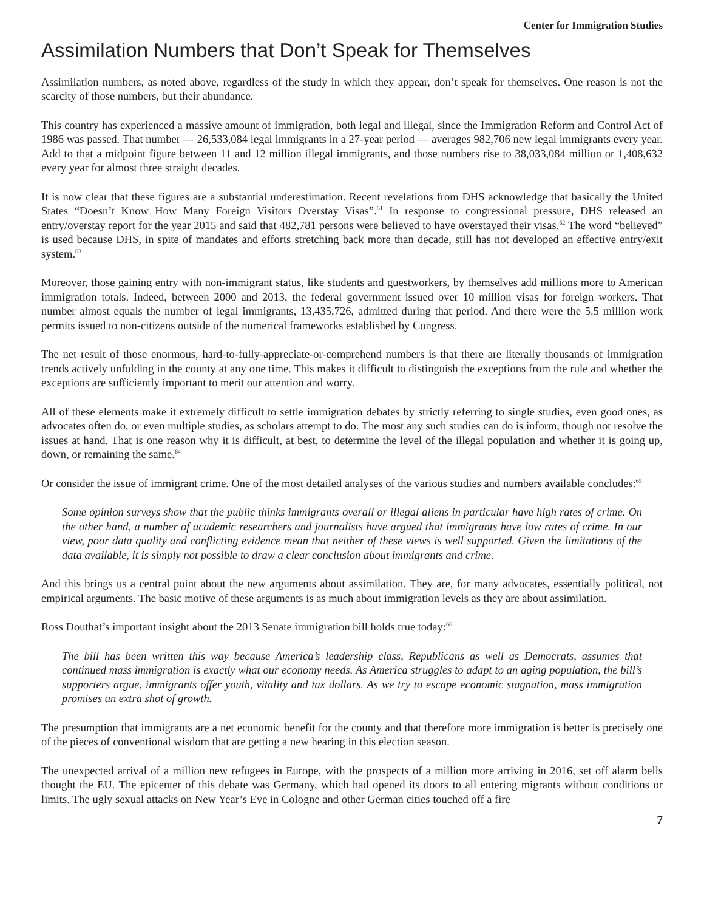Center for Immigration Studies
Assimilation Numbers that Don’t Speak for Themselves
Assimilation numbers, as noted above, regardless of the study in which they appear, don’t speak for themselves. One reason is not the scarcity of those numbers, but their abundance.
This country has experienced a massive amount of immigration, both legal and illegal, since the Immigration Reform and Control Act of 1986 was passed. That number — 26,533,084 legal immigrants in a 27-year period — averages 982,706 new legal immigrants every year. Add to that a midpoint figure between 11 and 12 million illegal immigrants, and those numbers rise to 38,033,084 million or 1,408,632 every year for almost three straight decades.
It is now clear that these figures are a substantial underestimation. Recent revelations from DHS acknowledge that basically the United States “Doesn’t Know How Many Foreign Visitors Overstay Visas”.<sup>61</sup> In response to congressional pressure, DHS released an entry/overstay report for the year 2015 and said that 482,781 persons were believed to have overstayed their visas.<sup>62</sup> The word “believed” is used because DHS, in spite of mandates and efforts stretching back more than decade, still has not developed an effective entry/exit system.<sup>63</sup>
Moreover, those gaining entry with non-immigrant status, like students and guestworkers, by themselves add millions more to American immigration totals. Indeed, between 2000 and 2013, the federal government issued over 10 million visas for foreign workers. That number almost equals the number of legal immigrants, 13,435,726, admitted during that period. And there were the 5.5 million work permits issued to non-citizens outside of the numerical frameworks established by Congress.
The net result of those enormous, hard-to-fully-appreciate-or-comprehend numbers is that there are literally thousands of immigration trends actively unfolding in the county at any one time. This makes it difficult to distinguish the exceptions from the rule and whether the exceptions are sufficiently important to merit our attention and worry.
All of these elements make it extremely difficult to settle immigration debates by strictly referring to single studies, even good ones, as advocates often do, or even multiple studies, as scholars attempt to do. The most any such studies can do is inform, though not resolve the issues at hand. That is one reason why it is difficult, at best, to determine the level of the illegal population and whether it is going up, down, or remaining the same.<sup>64</sup>
Or consider the issue of immigrant crime. One of the most detailed analyses of the various studies and numbers available concludes:<sup>65</sup>
Some opinion surveys show that the public thinks immigrants overall or illegal aliens in particular have high rates of crime. On the other hand, a number of academic researchers and journalists have argued that immigrants have low rates of crime. In our view, poor data quality and conflicting evidence mean that neither of these views is well supported. Given the limitations of the data available, it is simply not possible to draw a clear conclusion about immigrants and crime.
And this brings us a central point about the new arguments about assimilation. They are, for many advocates, essentially political, not empirical arguments. The basic motive of these arguments is as much about immigration levels as they are about assimilation.
Ross Douthat’s important insight about the 2013 Senate immigration bill holds true today:<sup>66</sup>
The bill has been written this way because America’s leadership class, Republicans as well as Democrats, assumes that continued mass immigration is exactly what our economy needs. As America struggles to adapt to an aging population, the bill’s supporters argue, immigrants offer youth, vitality and tax dollars. As we try to escape economic stagnation, mass immigration promises an extra shot of growth.
The presumption that immigrants are a net economic benefit for the county and that therefore more immigration is better is precisely one of the pieces of conventional wisdom that are getting a new hearing in this election season.
The unexpected arrival of a million new refugees in Europe, with the prospects of a million more arriving in 2016, set off alarm bells thought the EU. The epicenter of this debate was Germany, which had opened its doors to all entering migrants without conditions or limits. The ugly sexual attacks on New Year’s Eve in Cologne and other German cities touched off a fire
7